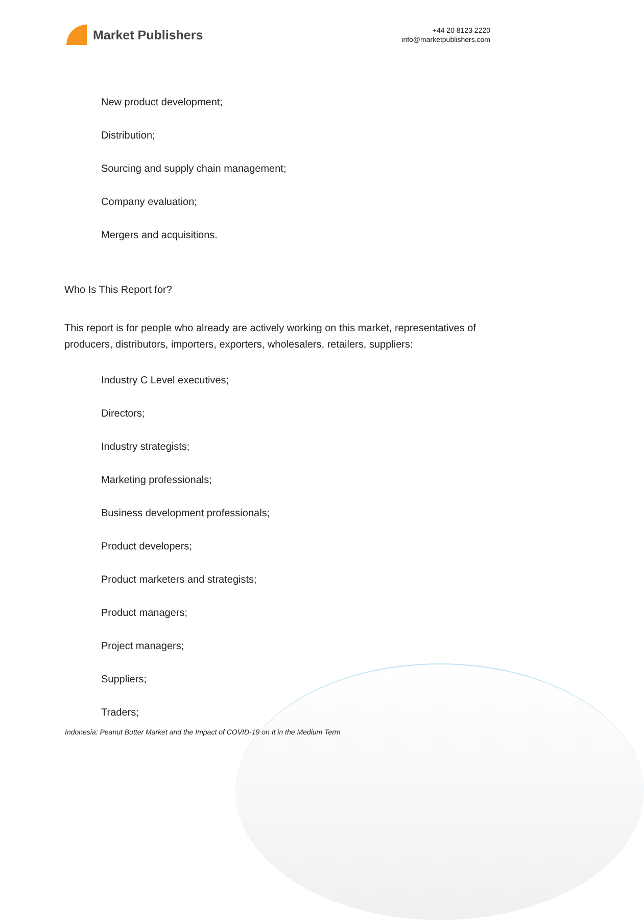Market Publishers
+44 20 8123 2220
info@marketpublishers.com
New product development;
Distribution;
Sourcing and supply chain management;
Company evaluation;
Mergers and acquisitions.
Who Is This Report for?
This report is for people who already are actively working on this market, representatives of producers, distributors, importers, exporters, wholesalers, retailers, suppliers:
Industry C Level executives;
Directors;
Industry strategists;
Marketing professionals;
Business development professionals;
Product developers;
Product marketers and strategists;
Product managers;
Project managers;
Suppliers;
Traders;
Indonesia: Peanut Butter Market and the Impact of COVID-19 on It in the Medium Term